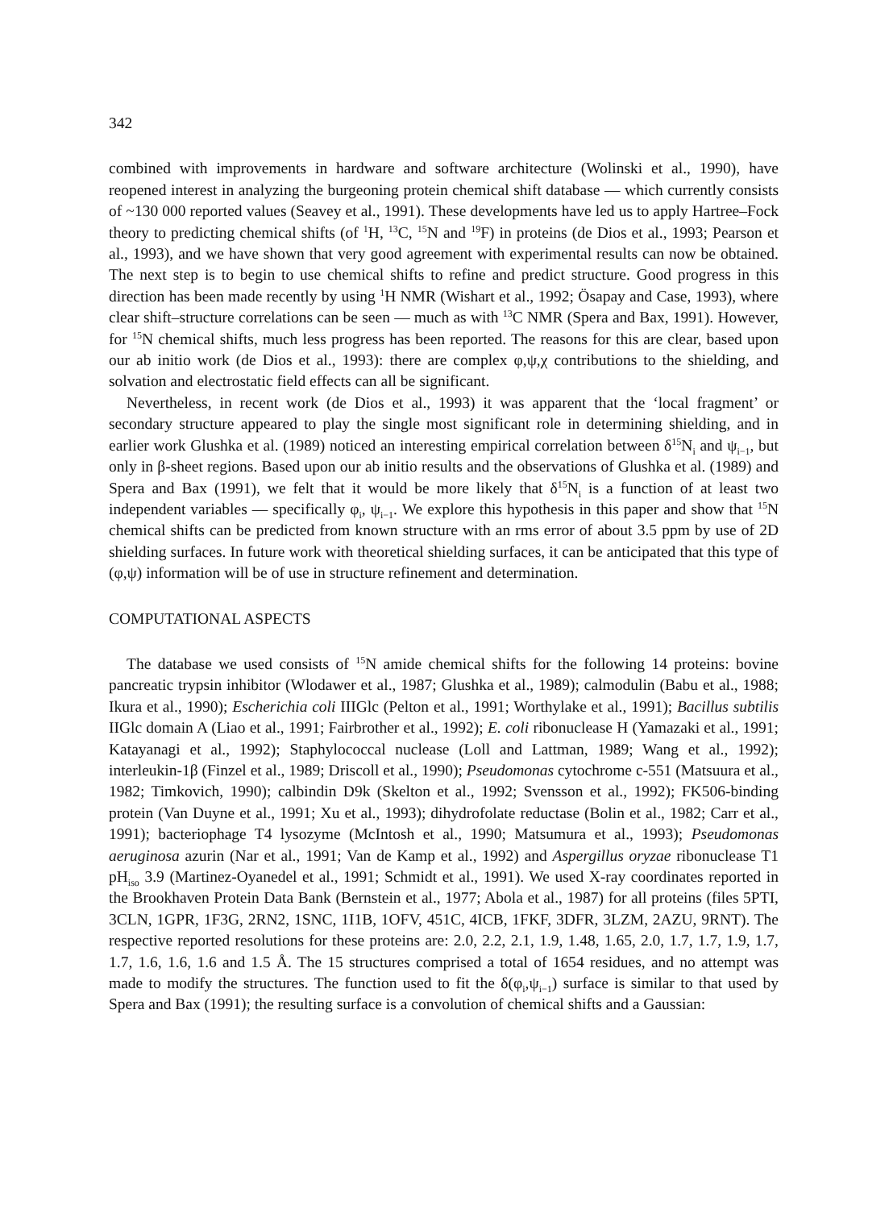342
combined with improvements in hardware and software architecture (Wolinski et al., 1990), have reopened interest in analyzing the burgeoning protein chemical shift database — which currently consists of ~130 000 reported values (Seavey et al., 1991). These developments have led us to apply Hartree–Fock theory to predicting chemical shifts (of <sup>1</sup>H, <sup>13</sup>C, <sup>15</sup>N and <sup>19</sup>F) in proteins (de Dios et al., 1993; Pearson et al., 1993), and we have shown that very good agreement with experimental results can now be obtained. The next step is to begin to use chemical shifts to refine and predict structure. Good progress in this direction has been made recently by using <sup>1</sup>H NMR (Wishart et al., 1992; Ösapay and Case, 1993), where clear shift–structure correlations can be seen — much as with <sup>13</sup>C NMR (Spera and Bax, 1991). However, for <sup>15</sup>N chemical shifts, much less progress has been reported. The reasons for this are clear, based upon our ab initio work (de Dios et al., 1993): there are complex φ,ψ,χ contributions to the shielding, and solvation and electrostatic field effects can all be significant.
Nevertheless, in recent work (de Dios et al., 1993) it was apparent that the ‘local fragment’ or secondary structure appeared to play the single most significant role in determining shielding, and in earlier work Glushka et al. (1989) noticed an interesting empirical correlation between δ<sup>15</sup>N<sub>i</sub> and ψ<sub>i−1</sub>, but only in β-sheet regions. Based upon our ab initio results and the observations of Glushka et al. (1989) and Spera and Bax (1991), we felt that it would be more likely that δ<sup>15</sup>N<sub>i</sub> is a function of at least two independent variables — specifically φ<sub>i</sub>, ψ<sub>i−1</sub>. We explore this hypothesis in this paper and show that <sup>15</sup>N chemical shifts can be predicted from known structure with an rms error of about 3.5 ppm by use of 2D shielding surfaces. In future work with theoretical shielding surfaces, it can be anticipated that this type of (φ,ψ) information will be of use in structure refinement and determination.
COMPUTATIONAL ASPECTS
The database we used consists of <sup>15</sup>N amide chemical shifts for the following 14 proteins: bovine pancreatic trypsin inhibitor (Wlodawer et al., 1987; Glushka et al., 1989); calmodulin (Babu et al., 1988; Ikura et al., 1990); Escherichia coli IIIGlc (Pelton et al., 1991; Worthylake et al., 1991); Bacillus subtilis IIGlc domain A (Liao et al., 1991; Fairbrother et al., 1992); E. coli ribonuclease H (Yamazaki et al., 1991; Katayanagi et al., 1992); Staphylococcal nuclease (Loll and Lattman, 1989; Wang et al., 1992); interleukin-1β (Finzel et al., 1989; Driscoll et al., 1990); Pseudomonas cytochrome c-551 (Matsuura et al., 1982; Timkovich, 1990); calbindin D9k (Skelton et al., 1992; Svensson et al., 1992); FK506-binding protein (Van Duyne et al., 1991; Xu et al., 1993); dihydrofolate reductase (Bolin et al., 1982; Carr et al., 1991); bacteriophage T4 lysozyme (McIntosh et al., 1990; Matsumura et al., 1993); Pseudomonas aeruginosa azurin (Nar et al., 1991; Van de Kamp et al., 1992) and Aspergillus oryzae ribonuclease T1 pH<sub>iso</sub> 3.9 (Martinez-Oyanedel et al., 1991; Schmidt et al., 1991). We used X-ray coordinates reported in the Brookhaven Protein Data Bank (Bernstein et al., 1977; Abola et al., 1987) for all proteins (files 5PTI, 3CLN, 1GPR, 1F3G, 2RN2, 1SNC, 1I1B, 1OFV, 451C, 4ICB, 1FKF, 3DFR, 3LZM, 2AZU, 9RNT). The respective reported resolutions for these proteins are: 2.0, 2.2, 2.1, 1.9, 1.48, 1.65, 2.0, 1.7, 1.7, 1.9, 1.7, 1.7, 1.6, 1.6, 1.6 and 1.5 Å. The 15 structures comprised a total of 1654 residues, and no attempt was made to modify the structures. The function used to fit the δ(φ<sub>i</sub>,ψ<sub>i−1</sub>) surface is similar to that used by Spera and Bax (1991); the resulting surface is a convolution of chemical shifts and a Gaussian: